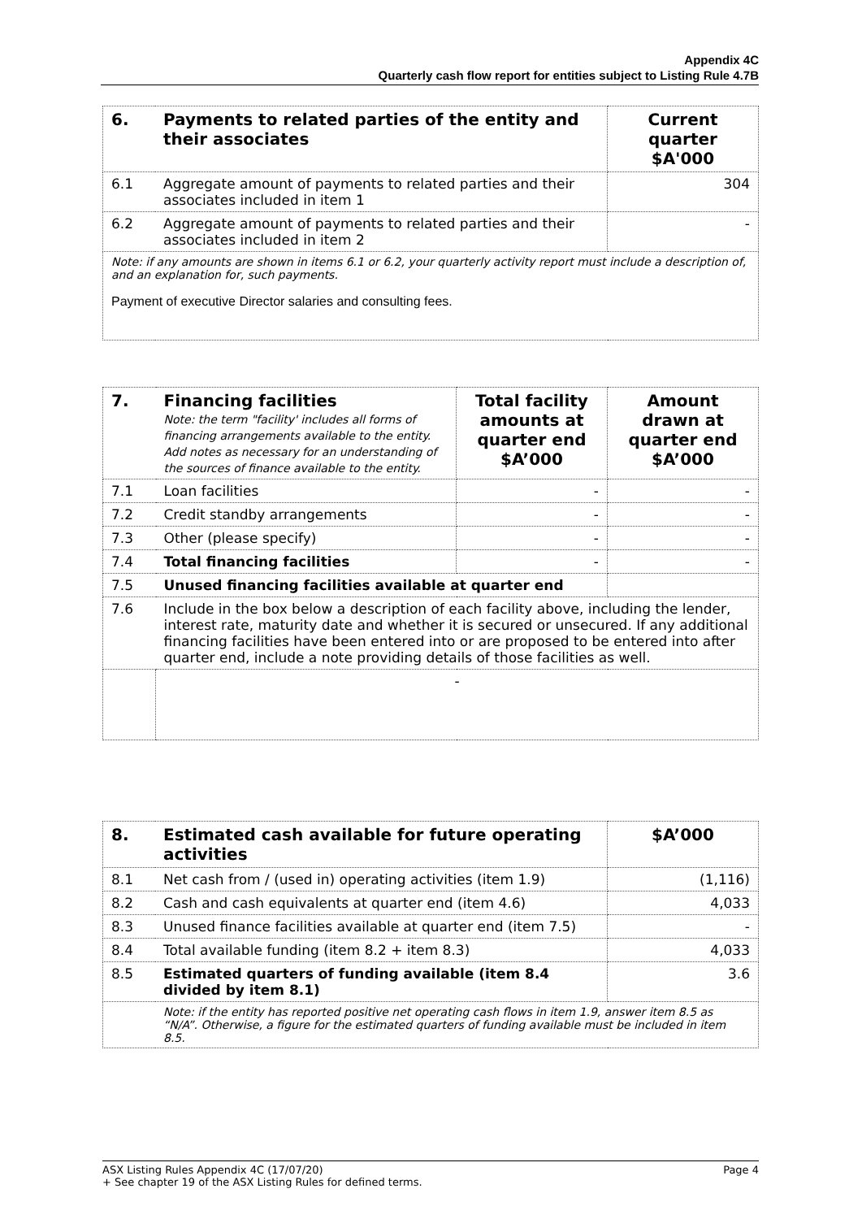Appendix 4C
Quarterly cash flow report for entities subject to Listing Rule 4.7B
| 6. | Payments to related parties of the entity and their associates | Current quarter $A'000 |
| 6.1 | Aggregate amount of payments to related parties and their associates included in item 1 | 304 |
| 6.2 | Aggregate amount of payments to related parties and their associates included in item 2 | - |
| Note: if any amounts are shown in items 6.1 or 6.2, your quarterly activity report must include a description of, and an explanation for, such payments. Payment of executive Director salaries and consulting fees. | | |
| 7. | Financing facilities Note: the term "facility' includes all forms of financing arrangements available to the entity. Add notes as necessary for an understanding of the sources of finance available to the entity. | Total facility amounts at quarter end $A’000 | Amount drawn at quarter end $A’000 |
| 7.1 | Loan facilities | - | - |
| 7.2 | Credit standby arrangements | - | - |
| 7.3 | Other (please specify) | - | - |
| 7.4 | Total financing facilities | - | - |
| 7.5 | Unused financing facilities available at quarter end | | |
| 7.6 | Include in the box below a description of each facility above, including the lender, interest rate, maturity date and whether it is secured or unsecured. If any additional financing facilities have been entered into or are proposed to be entered into after quarter end, include a note providing details of those facilities as well. | | |
| | - | | |
| 8. | Estimated cash available for future operating activities | $A’000 |
| 8.1 | Net cash from / (used in) operating activities (item 1.9) | (1,116) |
| 8.2 | Cash and cash equivalents at quarter end (item 4.6) | 4,033 |
| 8.3 | Unused finance facilities available at quarter end (item 7.5) | - |
| 8.4 | Total available funding (item 8.2 + item 8.3) | 4,033 |
| 8.5 | Estimated quarters of funding available (item 8.4 divided by item 8.1) | 3.6 |
| | Note: if the entity has reported positive net operating cash flows in item 1.9, answer item 8.5 as “N/A”. Otherwise, a figure for the estimated quarters of funding available must be included in item 8.5. | |
ASX Listing Rules Appendix 4C (17/07/20) Page 4
+ See chapter 19 of the ASX Listing Rules for defined terms.